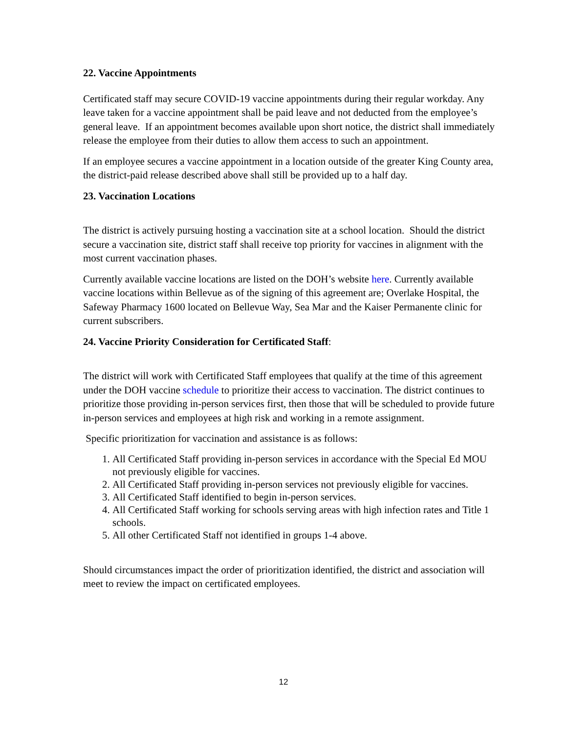22. Vaccine Appointments
Certificated staff may secure COVID-19 vaccine appointments during their regular workday. Any leave taken for a vaccine appointment shall be paid leave and not deducted from the employee’s general leave. If an appointment becomes available upon short notice, the district shall immediately release the employee from their duties to allow them access to such an appointment.
If an employee secures a vaccine appointment in a location outside of the greater King County area, the district-paid release described above shall still be provided up to a half day.
23. Vaccination Locations
The district is actively pursuing hosting a vaccination site at a school location. Should the district secure a vaccination site, district staff shall receive top priority for vaccines in alignment with the most current vaccination phases.
Currently available vaccine locations are listed on the DOH’s website here. Currently available vaccine locations within Bellevue as of the signing of this agreement are; Overlake Hospital, the Safeway Pharmacy 1600 located on Bellevue Way, Sea Mar and the Kaiser Permanente clinic for current subscribers.
24. Vaccine Priority Consideration for Certificated Staff:
The district will work with Certificated Staff employees that qualify at the time of this agreement under the DOH vaccine schedule to prioritize their access to vaccination. The district continues to prioritize those providing in-person services first, then those that will be scheduled to provide future in-person services and employees at high risk and working in a remote assignment.
Specific prioritization for vaccination and assistance is as follows:
1. All Certificated Staff providing in-person services in accordance with the Special Ed MOU not previously eligible for vaccines.
2. All Certificated Staff providing in-person services not previously eligible for vaccines.
3. All Certificated Staff identified to begin in-person services.
4. All Certificated Staff working for schools serving areas with high infection rates and Title 1 schools.
5. All other Certificated Staff not identified in groups 1-4 above.
Should circumstances impact the order of prioritization identified, the district and association will meet to review the impact on certificated employees.
12